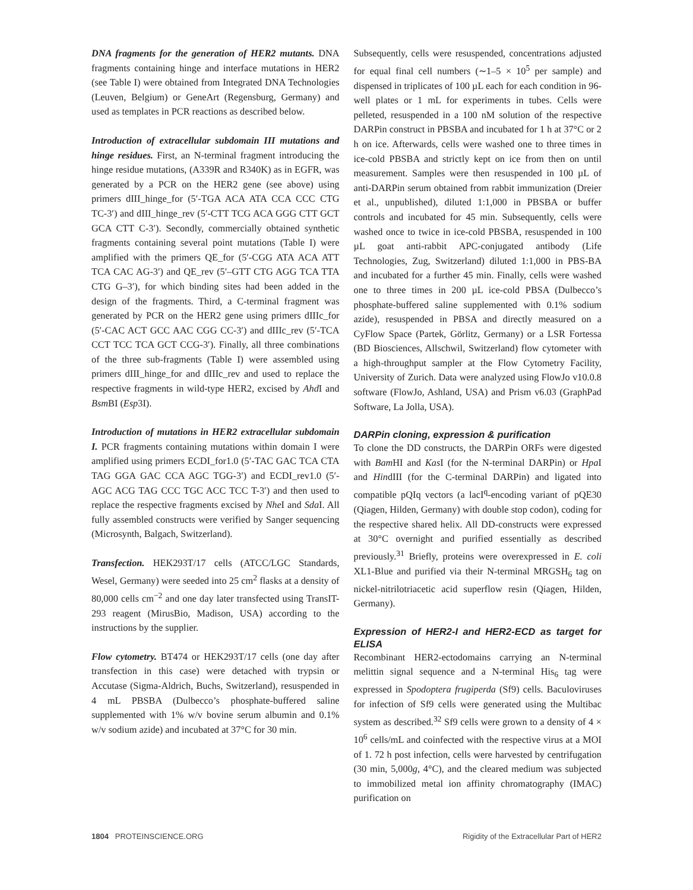DNA fragments for the generation of HER2 mutants. DNA fragments containing hinge and interface mutations in HER2 (see Table I) were obtained from Integrated DNA Technologies (Leuven, Belgium) or GeneArt (Regensburg, Germany) and used as templates in PCR reactions as described below.
Introduction of extracellular subdomain III mutations and hinge residues. First, an N-terminal fragment introducing the hinge residue mutations, (A339R and R340K) as in EGFR, was generated by a PCR on the HER2 gene (see above) using primers dIII_hinge_for (5′-TGA ACA ATA CCA CCC CTG TC-3′) and dIII_hinge_rev (5′-CTT TCG ACA GGG CTT GCT GCA CTT C-3′). Secondly, commercially obtained synthetic fragments containing several point mutations (Table I) were amplified with the primers QE_for (5′-CGG ATA ACA ATT TCA CAC AG-3′) and QE_rev (5′–GTT CTG AGG TCA TTA CTG G–3′), for which binding sites had been added in the design of the fragments. Third, a C-terminal fragment was generated by PCR on the HER2 gene using primers dIIIc_for (5′-CAC ACT GCC AAC CGG CC-3′) and dIIIc_rev (5′-TCA CCT TCC TCA GCT CCG-3′). Finally, all three combinations of the three sub-fragments (Table I) were assembled using primers dIII_hinge_for and dIIIc_rev and used to replace the respective fragments in wild-type HER2, excised by Ahd I and Bsm BI (Esp3I).
Introduction of mutations in HER2 extracellular subdomain I. PCR fragments containing mutations within domain I were amplified using primers ECDI_for1.0 (5′-TAC GAC TCA CTA TAG GGA GAC CCA AGC TGG-3′) and ECDI_rev1.0 (5′-AGC ACG TAG CCC TGC ACC TCC T-3′) and then used to replace the respective fragments excised by Nhe I and Sda I. All fully assembled constructs were verified by Sanger sequencing (Microsynth, Balgach, Switzerland).
Transfection. HEK293T/17 cells (ATCC/LGC Standards, Wesel, Germany) were seeded into 25 cm<sup>2</sup> flasks at a density of 80,000 cells cm<sup>−2</sup> and one day later transfected using TransIT-293 reagent (MirusBio, Madison, USA) according to the instructions by the supplier.
Flow cytometry. BT474 or HEK293T/17 cells (one day after transfection in this case) were detached with trypsin or Accutase (Sigma-Aldrich, Buchs, Switzerland), resuspended in 4 mL PBSBA (Dulbecco’s phosphate-buffered saline supplemented with 1% w/v bovine serum albumin and 0.1% w/v sodium azide) and incubated at 37°C for 30 min.
Subsequently, cells were resuspended, concentrations adjusted for equal final cell numbers (∼1–5 × 10<sup>5</sup> per sample) and dispensed in triplicates of 100 µL each for each condition in 96-well plates or 1 mL for experiments in tubes. Cells were pelleted, resuspended in a 100 nM solution of the respective DARPin construct in PBSBA and incubated for 1 h at 37°C or 2 h on ice. Afterwards, cells were washed one to three times in ice-cold PBSBA and strictly kept on ice from then on until measurement. Samples were then resuspended in 100 µL of anti-DARPin serum obtained from rabbit immunization (Dreier et al., unpublished), diluted 1:1,000 in PBSBA or buffer controls and incubated for 45 min. Subsequently, cells were washed once to twice in ice-cold PBSBA, resuspended in 100 µL goat anti-rabbit APC-conjugated antibody (Life Technologies, Zug, Switzerland) diluted 1:1,000 in PBS-BA and incubated for a further 45 min. Finally, cells were washed one to three times in 200 µL ice-cold PBSA (Dulbecco’s phosphate-buffered saline supplemented with 0.1% sodium azide), resuspended in PBSA and directly measured on a CyFlow Space (Partek, Görlitz, Germany) or a LSR Fortessa (BD Biosciences, Allschwil, Switzerland) flow cytometer with a high-throughput sampler at the Flow Cytometry Facility, University of Zurich. Data were analyzed using FlowJo v10.0.8 software (FlowJo, Ashland, USA) and Prism v6.03 (GraphPad Software, La Jolla, USA).
DARPin cloning, expression & purification
To clone the DD constructs, the DARPin ORFs were digested with Bam HI and Kas I (for the N-terminal DARPin) or Hpa I and HindIII (for the C-terminal DARPin) and ligated into compatible pQIq vectors (a lacI<sup>q</sup>-encoding variant of pQE30 (Qiagen, Hilden, Germany) with double stop codon), coding for the respective shared helix. All DD-constructs were expressed at 30°C overnight and purified essentially as described previously.<sup>31</sup> Briefly, proteins were overexpressed in E. coli XL1-Blue and purified via their N-terminal MRGSH<sub>6</sub> tag on nickel-nitrilotriacetic acid superflow resin (Qiagen, Hilden, Germany).
Expression of HER2-I and HER2-ECD as target for ELISA
Recombinant HER2-ectodomains carrying an N-terminal melittin signal sequence and a N-terminal His<sub>6</sub> tag were expressed in Spodoptera frugiperda (Sf9) cells. Baculoviruses for infection of Sf9 cells were generated using the Multibac system as described.<sup>32</sup> Sf9 cells were grown to a density of 4 × 10<sup>6</sup> cells/mL and coinfected with the respective virus at a MOI of 1. 72 h post infection, cells were harvested by centrifugation (30 min, 5,000g, 4°C), and the cleared medium was subjected to immobilized metal ion affinity chromatography (IMAC) purification on
1804 PROTEINSCIENCE.ORG Rigidity of the Extracellular Part of HER2